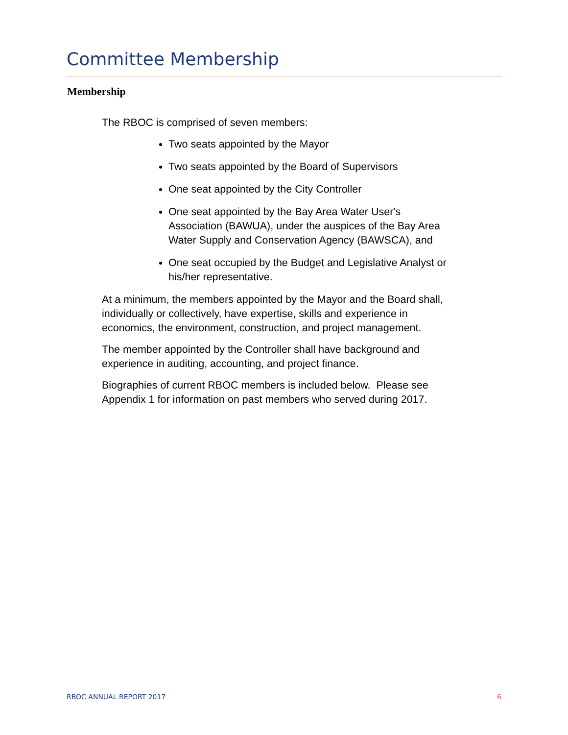Committee Membership
Membership
The RBOC is comprised of seven members:
Two seats appointed by the Mayor
Two seats appointed by the Board of Supervisors
One seat appointed by the City Controller
One seat appointed by the Bay Area Water User's Association (BAWUA), under the auspices of the Bay Area Water Supply and Conservation Agency (BAWSCA), and
One seat occupied by the Budget and Legislative Analyst or his/her representative.
At a minimum, the members appointed by the Mayor and the Board shall, individually or collectively, have expertise, skills and experience in economics, the environment, construction, and project management.
The member appointed by the Controller shall have background and experience in auditing, accounting, and project finance.
Biographies of current RBOC members is included below. Please see Appendix 1 for information on past members who served during 2017.
RBOC ANNUAL REPORT 2017 6